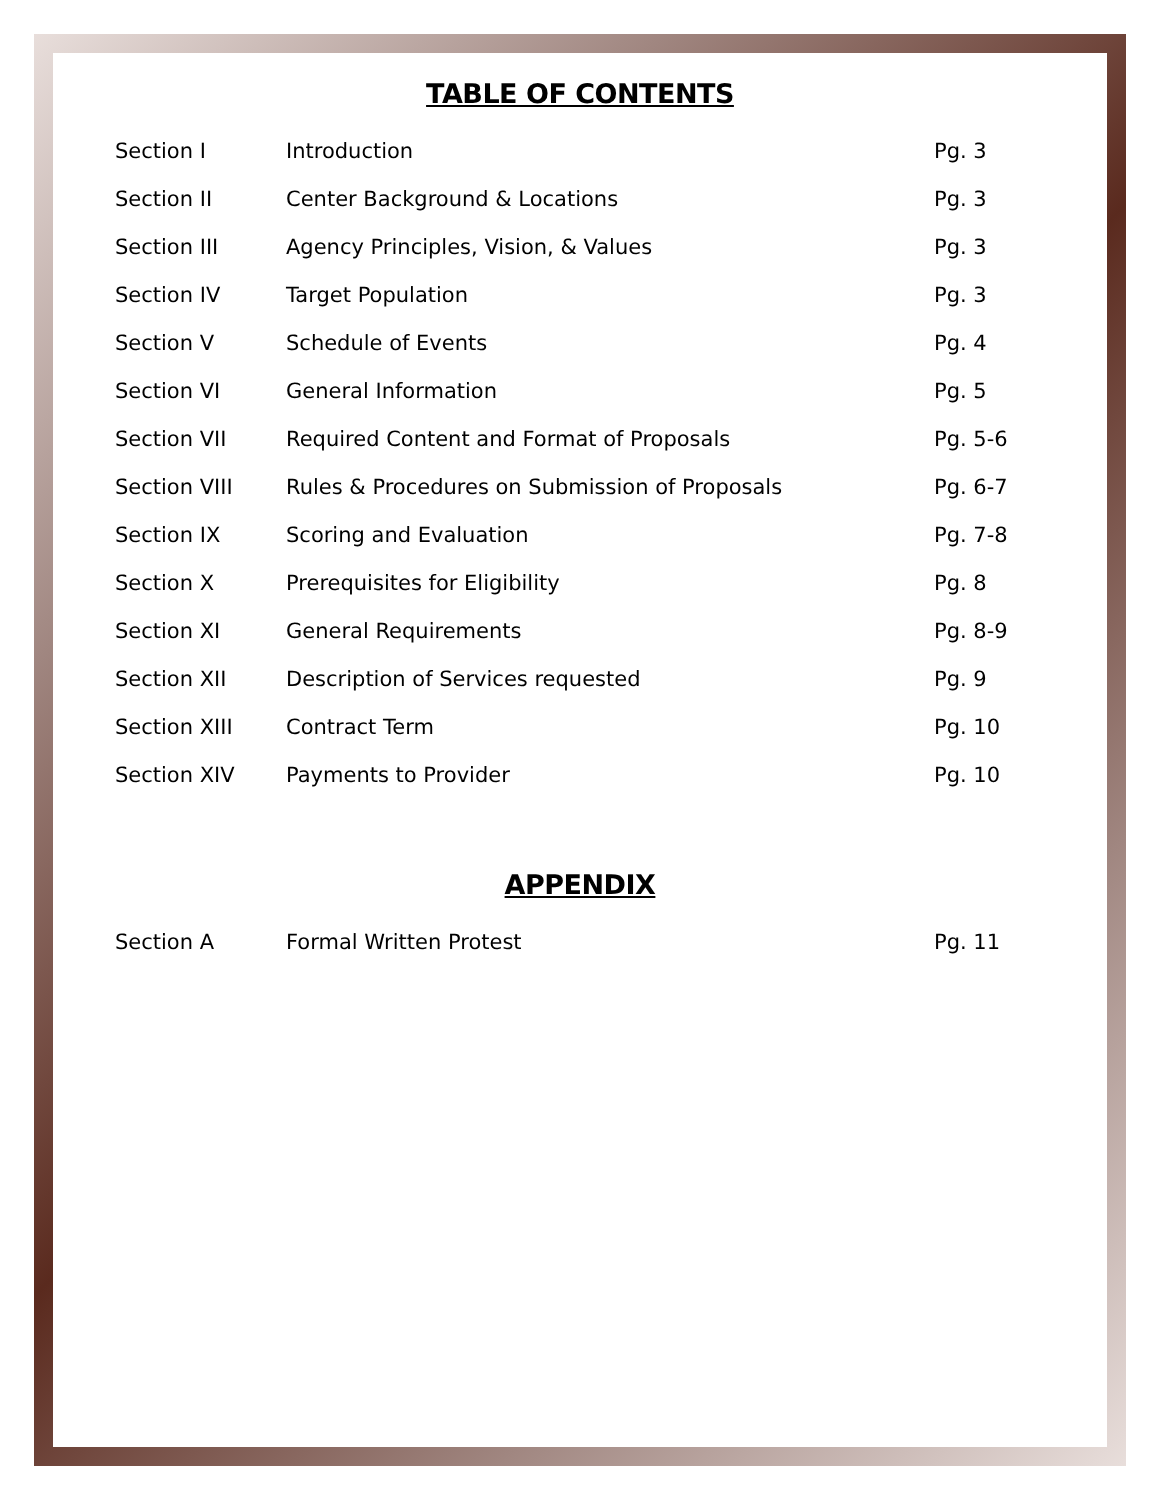TABLE OF CONTENTS
| Section I | Introduction | Pg. 3 |
| Section II | Center Background & Locations | Pg. 3 |
| Section III | Agency Principles, Vision, & Values | Pg. 3 |
| Section IV | Target Population | Pg. 3 |
| Section V | Schedule of Events | Pg. 4 |
| Section VI | General Information | Pg. 5 |
| Section VII | Required Content and Format of Proposals | Pg. 5-6 |
| Section VIII | Rules & Procedures on Submission of Proposals | Pg. 6-7 |
| Section IX | Scoring and Evaluation | Pg. 7-8 |
| Section X | Prerequisites for Eligibility | Pg. 8 |
| Section XI | General Requirements | Pg. 8-9 |
| Section XII | Description of Services requested | Pg. 9 |
| Section XIII | Contract Term | Pg. 10 |
| Section XIV | Payments to Provider | Pg. 10 |
APPENDIX
| Section A | Formal Written Protest | Pg. 11 |